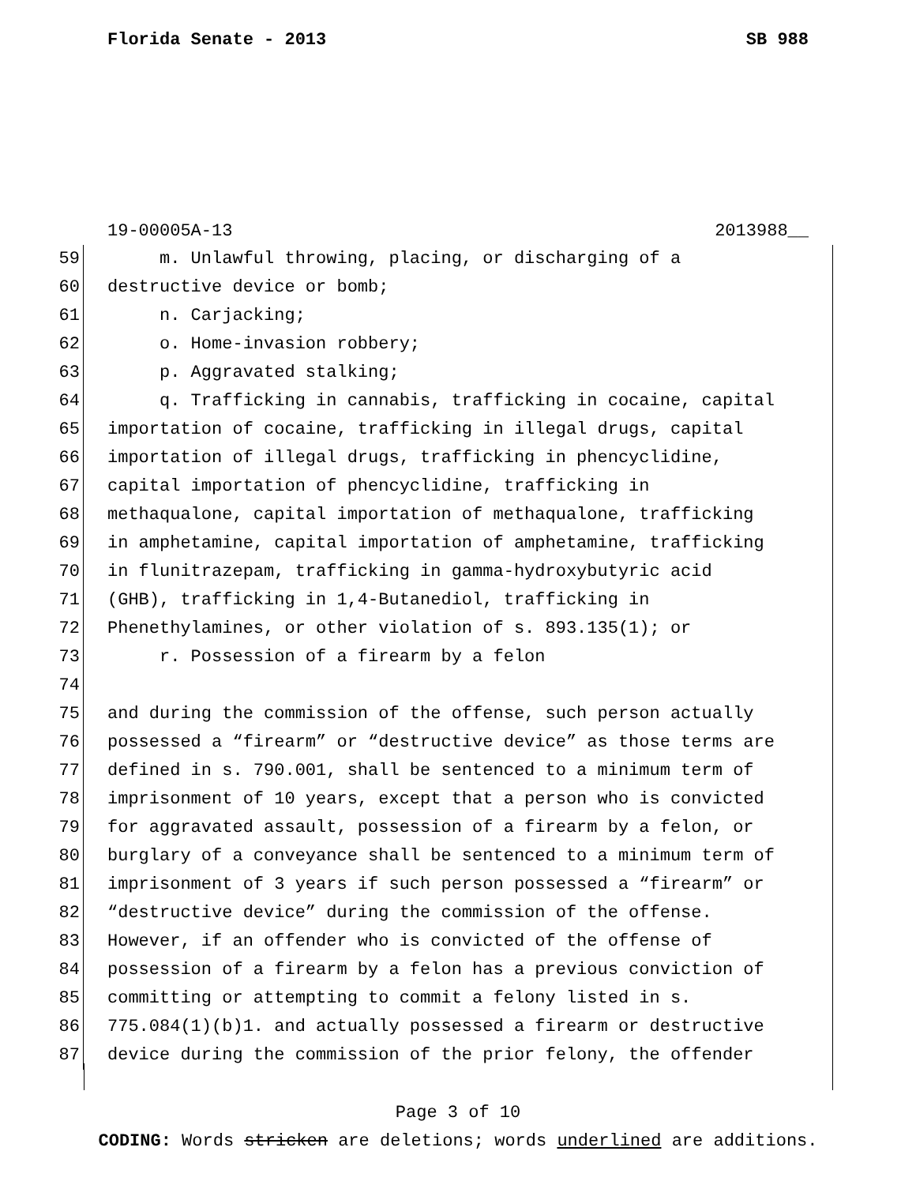Florida Senate - 2013 SB 988
19-00005A-13 2013988__
59 m. Unlawful throwing, placing, or discharging of a
60 destructive device or bomb;
61 n. Carjacking;
62 o. Home-invasion robbery;
63 p. Aggravated stalking;
64 q. Trafficking in cannabis, trafficking in cocaine, capital
65 importation of cocaine, trafficking in illegal drugs, capital
66 importation of illegal drugs, trafficking in phencyclidine,
67 capital importation of phencyclidine, trafficking in
68 methaqualone, capital importation of methaqualone, trafficking
69 in amphetamine, capital importation of amphetamine, trafficking
70 in flunitrazepam, trafficking in gamma-hydroxybutyric acid
71 (GHB), trafficking in 1,4-Butanediol, trafficking in
72 Phenethylamines, or other violation of s. 893.135(1); or
73 r. Possession of a firearm by a felon
74
75 and during the commission of the offense, such person actually
76 possessed a “firearm” or “destructive device” as those terms are
77 defined in s. 790.001, shall be sentenced to a minimum term of
78 imprisonment of 10 years, except that a person who is convicted
79 for aggravated assault, possession of a firearm by a felon, or
80 burglary of a conveyance shall be sentenced to a minimum term of
81 imprisonment of 3 years if such person possessed a “firearm” or
82 “destructive device” during the commission of the offense.
83 However, if an offender who is convicted of the offense of
84 possession of a firearm by a felon has a previous conviction of
85 committing or attempting to commit a felony listed in s.
86 775.084(1)(b)1. and actually possessed a firearm or destructive
87 device during the commission of the prior felony, the offender
Page 3 of 10
CODING: Words stricken are deletions; words underlined are additions.